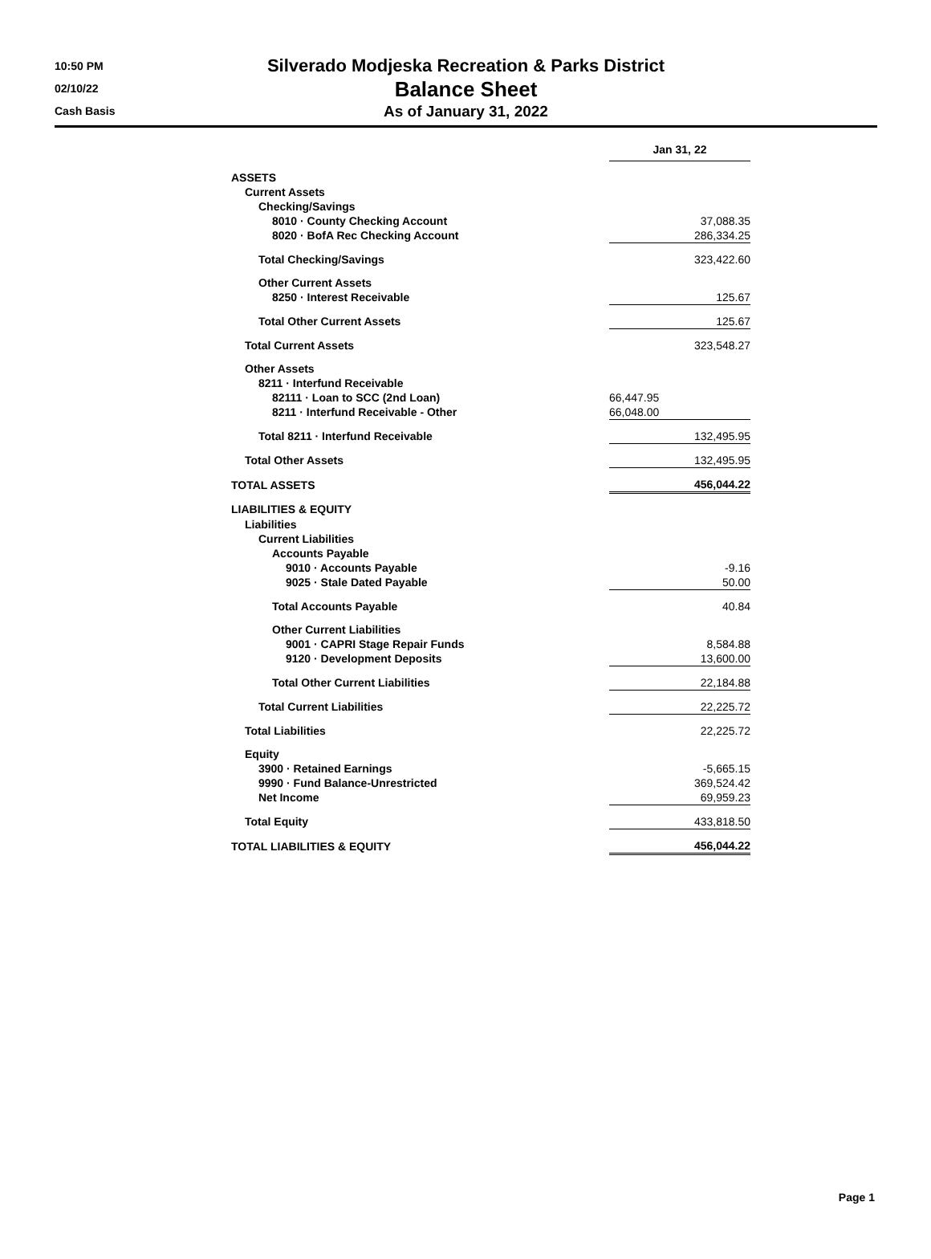10:50 PM
02/10/22
Cash Basis
Silverado Modjeska Recreation & Parks District
Balance Sheet
As of January 31, 2022
| | Jan 31, 22 | |
| ASSETS | | |
| Current Assets | | |
| Checking/Savings | | |
| 8010 · County Checking Account | | 37,088.35 |
| 8020 · BofA Rec Checking Account | | 286,334.25 |
| Total Checking/Savings | | 323,422.60 |
| Other Current Assets | | |
| 8250 · Interest Receivable | | 125.67 |
| Total Other Current Assets | | 125.67 |
| Total Current Assets | | 323,548.27 |
| Other Assets | | |
| 8211 · Interfund Receivable | | |
| 82111 · Loan to SCC (2nd Loan) | 66,447.95 | |
| 8211 · Interfund Receivable - Other | 66,048.00 | |
| Total 8211 · Interfund Receivable | | 132,495.95 |
| Total Other Assets | | 132,495.95 |
| TOTAL ASSETS | | 456,044.22 |
| LIABILITIES & EQUITY | | |
| Liabilities | | |
| Current Liabilities | | |
| Accounts Payable | | |
| 9010 · Accounts Payable | | -9.16 |
| 9025 · Stale Dated Payable | | 50.00 |
| Total Accounts Payable | | 40.84 |
| Other Current Liabilities | | |
| 9001 · CAPRI Stage Repair Funds | | 8,584.88 |
| 9120 · Development Deposits | | 13,600.00 |
| Total Other Current Liabilities | | 22,184.88 |
| Total Current Liabilities | | 22,225.72 |
| Total Liabilities | | 22,225.72 |
| Equity | | |
| 3900 · Retained Earnings | | -5,665.15 |
| 9990 · Fund Balance-Unrestricted | | 369,524.42 |
| Net Income | | 69,959.23 |
| Total Equity | | 433,818.50 |
| TOTAL LIABILITIES & EQUITY | | 456,044.22 |
Page 1